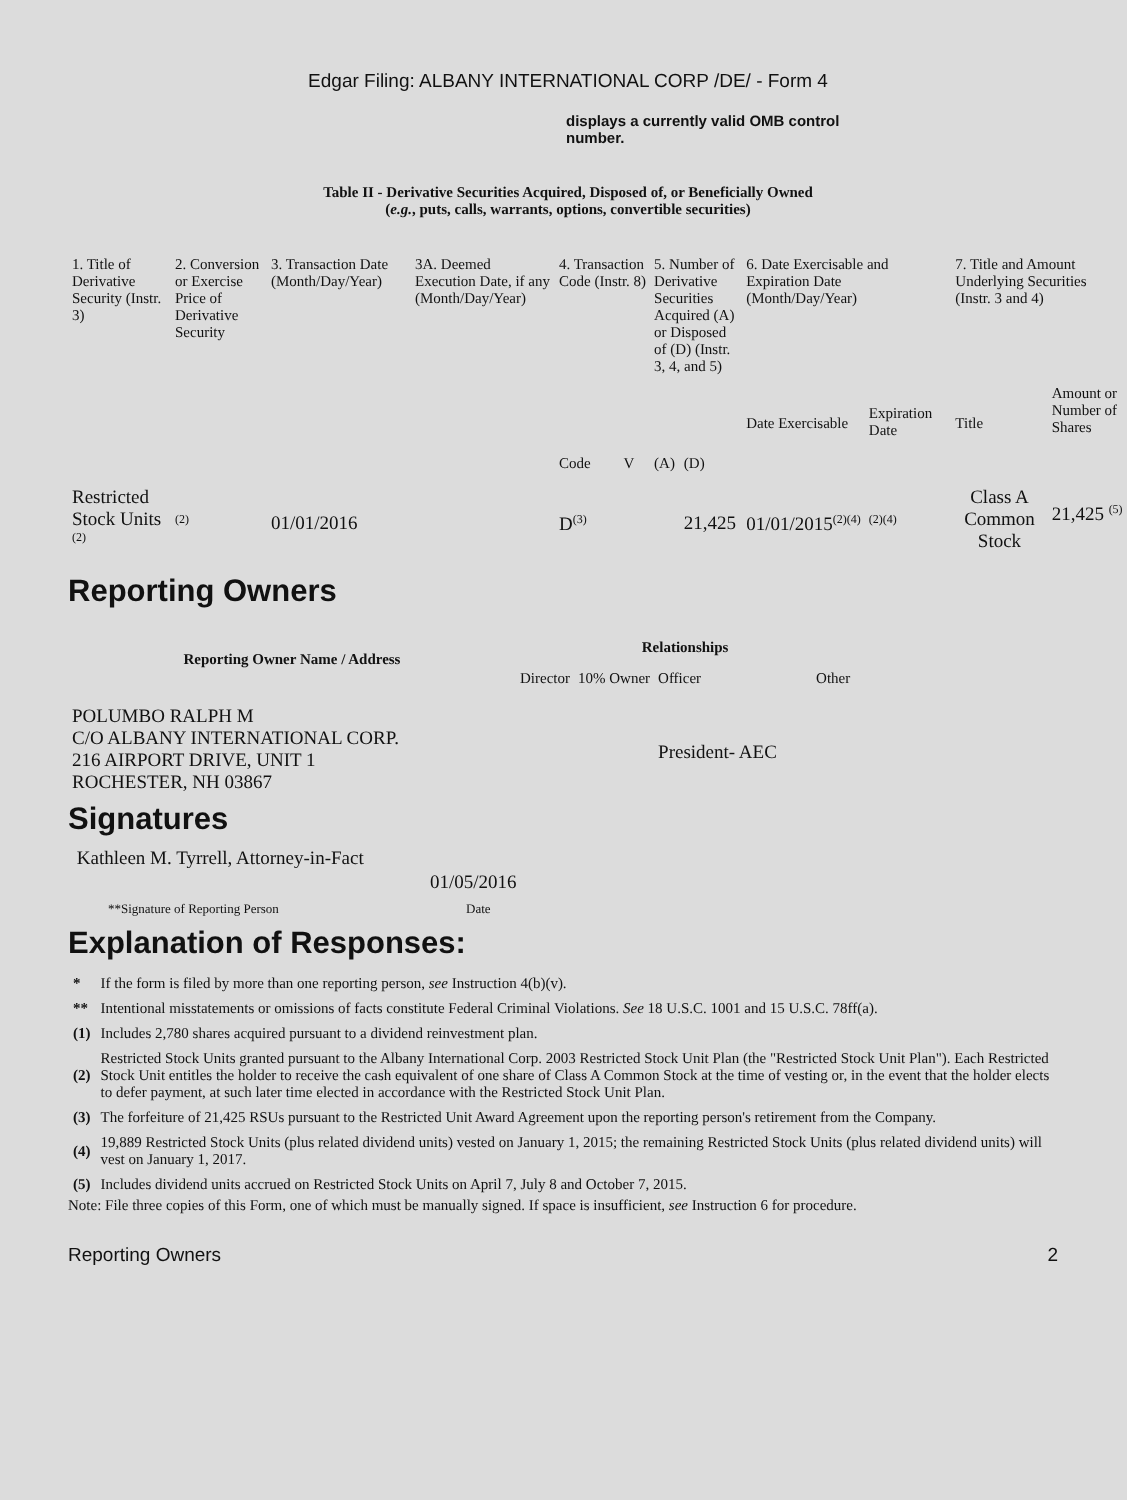Edgar Filing: ALBANY INTERNATIONAL CORP /DE/ - Form 4
displays a currently valid OMB control number.
Table II - Derivative Securities Acquired, Disposed of, or Beneficially Owned
(e.g., puts, calls, warrants, options, convertible securities)
| 1. Title of Derivative Security (Instr. 3) | 2. Conversion or Exercise Price of Derivative Security | 3. Transaction Date (Month/Day/Year) | 3A. Deemed Execution Date, if any (Month/Day/Year) | 4. Transaction Code (Instr. 8) | | 5. Number of Derivative Securities Acquired (A) or Disposed of (D) (Instr. 3, 4, and 5) | | 6. Date Exercisable and Expiration Date (Month/Day/Year) | | 7. Title and Amount Underlying Securities (Instr. 3 and 4) | |
| | | | | Code | V | (A) | (D) | Date Exercisable | Expiration Date | Title | Amount or Number of Shares |
| Restricted Stock Units <sup>(2)</sup> | <sup>(2)</sup> | 01/01/2016 | | D<sup>(3)</sup> | | | 21,425 | 01/01/2015<sup>(2)(4)</sup> | <sup>(2)(4)</sup> | Class A Common Stock | 21,425 <sup>(5)</sup> |
Reporting Owners
| Reporting Owner Name / Address | Relationships | | | |
| --- | --- | --- | --- | --- |
| | Director | 10% Owner | Officer | Other |
| POLUMBO RALPH M C/O ALBANY INTERNATIONAL CORP. 216 AIRPORT DRIVE, UNIT 1 ROCHESTER, NH 03867 | | | President- AEC | |
Signatures
| Kathleen M. Tyrrell, Attorney-in-Fact | 01/05/2016 |
| **Signature of Reporting Person | Date |
Explanation of Responses:
| * | If the form is filed by more than one reporting person, see Instruction 4(b)(v). |
| ** | Intentional misstatements or omissions of facts constitute Federal Criminal Violations. See 18 U.S.C. 1001 and 15 U.S.C. 78ff(a). |
| (1) | Includes 2,780 shares acquired pursuant to a dividend reinvestment plan. |
| (2) | Restricted Stock Units granted pursuant to the Albany International Corp. 2003 Restricted Stock Unit Plan (the "Restricted Stock Unit Plan"). Each Restricted Stock Unit entitles the holder to receive the cash equivalent of one share of Class A Common Stock at the time of vesting or, in the event that the holder elects to defer payment, at such later time elected in accordance with the Restricted Stock Unit Plan. |
| (3) | The forfeiture of 21,425 RSUs pursuant to the Restricted Unit Award Agreement upon the reporting person's retirement from the Company. |
| (4) | 19,889 Restricted Stock Units (plus related dividend units) vested on January 1, 2015; the remaining Restricted Stock Units (plus related dividend units) will vest on January 1, 2017. |
| (5) | Includes dividend units accrued on Restricted Stock Units on April 7, July 8 and October 7, 2015. |
Note: File three copies of this Form, one of which must be manually signed. If space is insufficient, see Instruction 6 for procedure.
Reporting Owners 2